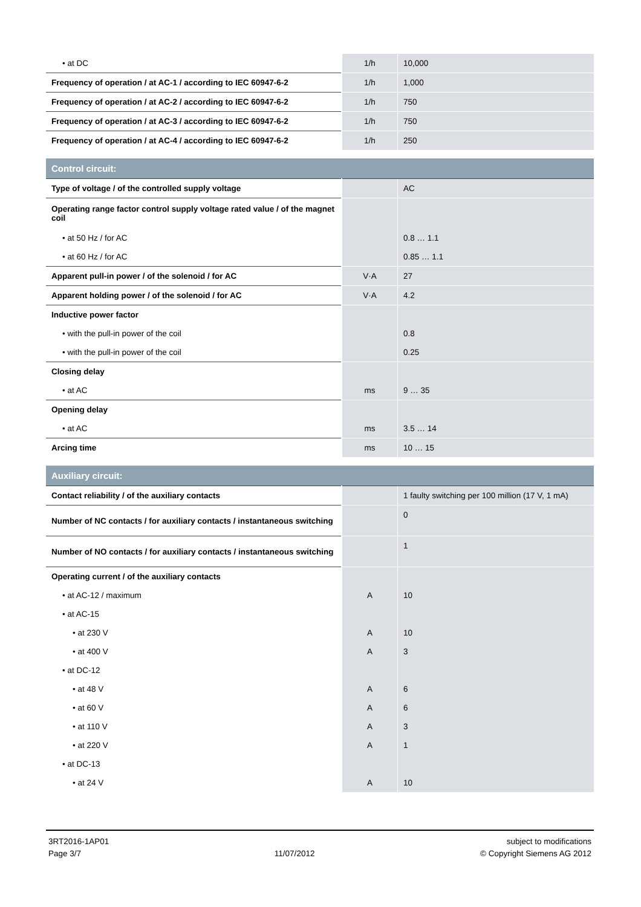| • at DC | 1/h | 10,000 |
| Frequency of operation / at AC-1 / according to IEC 60947-6-2 | 1/h | 1,000 |
| Frequency of operation / at AC-2 / according to IEC 60947-6-2 | 1/h | 750 |
| Frequency of operation / at AC-3 / according to IEC 60947-6-2 | 1/h | 750 |
| Frequency of operation / at AC-4 / according to IEC 60947-6-2 | 1/h | 250 |
| Control circuit: | | |
| Type of voltage / of the controlled supply voltage | | AC |
| Operating range factor control supply voltage rated value / of the magnet coil | | |
| • at 50 Hz / for AC | | 0.8 … 1.1 |
| • at 60 Hz / for AC | | 0.85 … 1.1 |
| Apparent pull-in power / of the solenoid / for AC | V·A | 27 |
| Apparent holding power / of the solenoid / for AC | V·A | 4.2 |
| Inductive power factor | | |
| • with the pull-in power of the coil | | 0.8 |
| • with the pull-in power of the coil | | 0.25 |
| Closing delay | | |
| • at AC | ms | 9 … 35 |
| Opening delay | | |
| • at AC | ms | 3.5 … 14 |
| Arcing time | ms | 10 … 15 |
| Auxiliary circuit: | | |
| Contact reliability / of the auxiliary contacts | | 1 faulty switching per 100 million (17 V, 1 mA) |
| Number of NC contacts / for auxiliary contacts / instantaneous switching | | 0 |
| Number of NO contacts / for auxiliary contacts / instantaneous switching | | 1 |
| Operating current / of the auxiliary contacts | | |
| • at AC-12 / maximum | A | 10 |
| • at AC-15 | | |
| • at 230 V | A | 10 |
| • at 400 V | A | 3 |
| • at DC-12 | | |
| • at 48 V | A | 6 |
| • at 60 V | A | 6 |
| • at 110 V | A | 3 |
| • at 220 V | A | 1 |
| • at DC-13 | | |
| • at 24 V | A | 10 |
3RT2016-1AP01
Page 3/7
11/07/2012 subject to modifications
© Copyright Siemens AG 2012